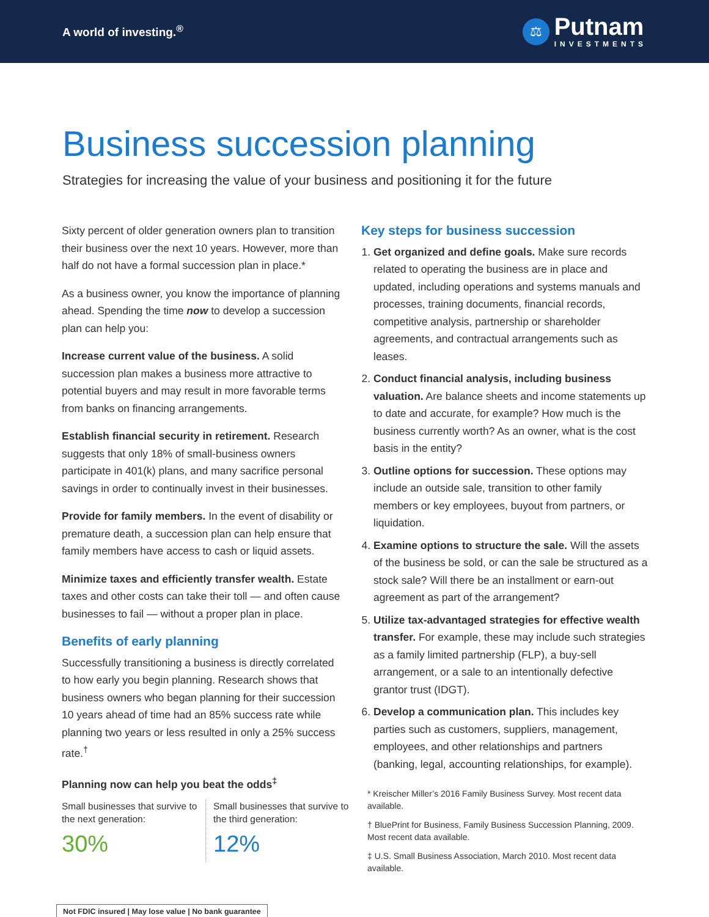A world of investing.<sup>®</sup>
⚖
Putnam
INVESTMENTS
Business succession planning
Strategies for increasing the value of your business and positioning it for the future
Sixty percent of older generation owners plan to transition their business over the next 10 years. However, more than half do not have a formal succession plan in place.*
As a business owner, you know the importance of planning ahead. Spending the time now to develop a succession plan can help you:
Increase current value of the business. A solid succession plan makes a business more attractive to potential buyers and may result in more favorable terms from banks on financing arrangements.
Establish financial security in retirement. Research suggests that only 18% of small-business owners participate in 401(k) plans, and many sacrifice personal savings in order to continually invest in their businesses.
Provide for family members. In the event of disability or premature death, a succession plan can help ensure that family members have access to cash or liquid assets.
Minimize taxes and efficiently transfer wealth. Estate taxes and other costs can take their toll — and often cause businesses to fail — without a proper plan in place.
Benefits of early planning
Successfully transitioning a business is directly correlated to how early you begin planning. Research shows that business owners who began planning for their succession 10 years ahead of time had an 85% success rate while planning two years or less resulted in only a 25% success rate.<sup>†</sup>
Planning now can help you beat the odds<sup>‡</sup>
Small businesses that survive to the next generation:
30%
Small businesses that survive to the third generation:
12%
Key steps for business succession
1. Get organized and define goals. Make sure records related to operating the business are in place and updated, including operations and systems manuals and processes, training documents, financial records, competitive analysis, partnership or shareholder agreements, and contractual arrangements such as leases.
2. Conduct financial analysis, including business valuation. Are balance sheets and income statements up to date and accurate, for example? How much is the business currently worth? As an owner, what is the cost basis in the entity?
3. Outline options for succession. These options may include an outside sale, transition to other family members or key employees, buyout from partners, or liquidation.
4. Examine options to structure the sale. Will the assets of the business be sold, or can the sale be structured as a stock sale? Will there be an installment or earn-out agreement as part of the arrangement?
5. Utilize tax-advantaged strategies for effective wealth transfer. For example, these may include such strategies as a family limited partnership (FLP), a buy-sell arrangement, or a sale to an intentionally defective grantor trust (IDGT).
6. Develop a communication plan. This includes key parties such as customers, suppliers, management, employees, and other relationships and partners (banking, legal, accounting relationships, for example).
* Kreischer Miller’s 2016 Family Business Survey. Most recent data available.
† BluePrint for Business, Family Business Succession Planning, 2009. Most recent data available.
‡ U.S. Small Business Association, March 2010. Most recent data available.
Not FDIC insured | May lose value | No bank guarantee